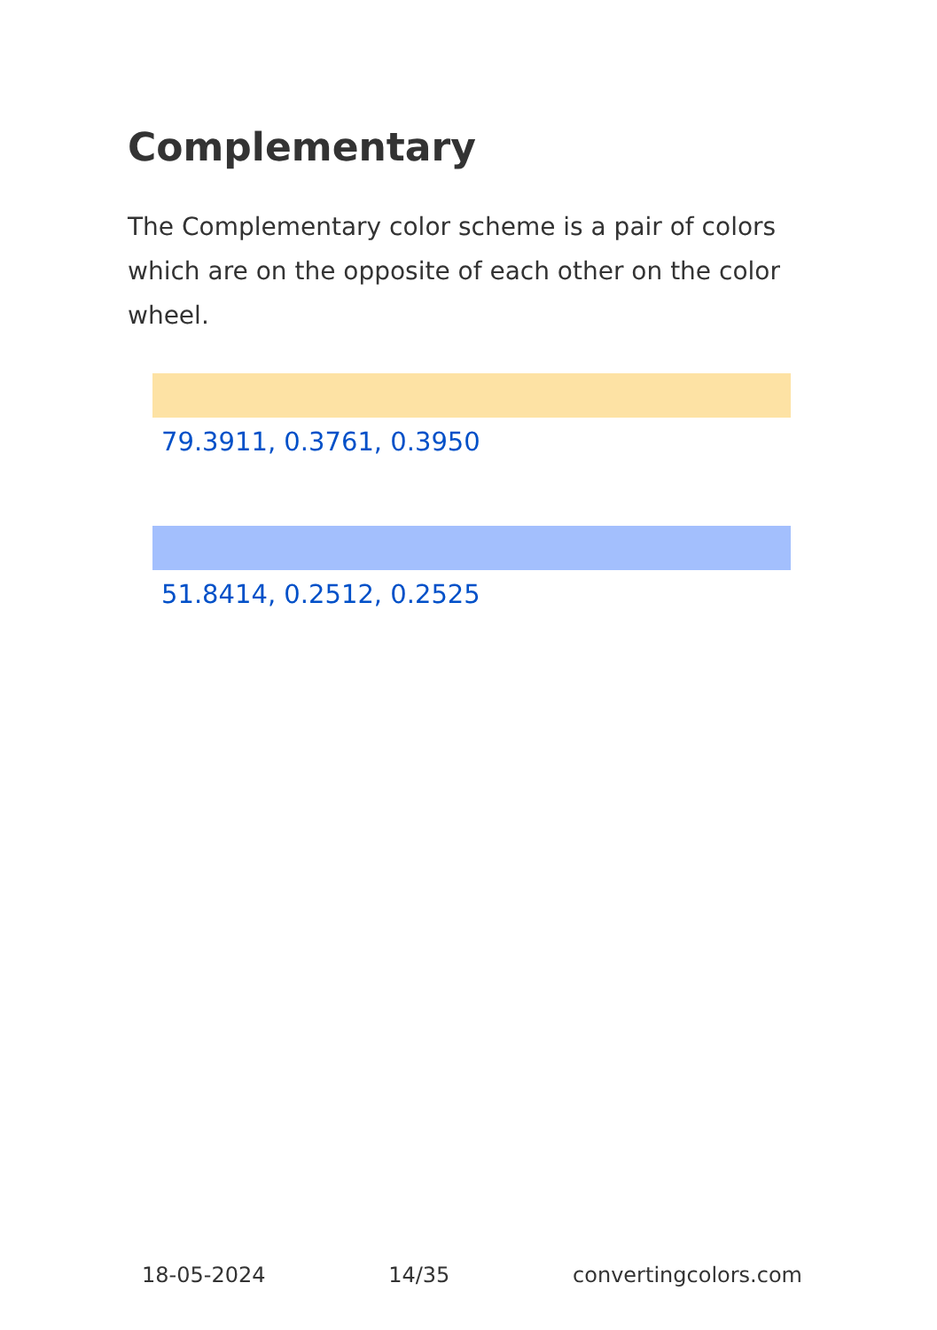Complementary
The Complementary color scheme is a pair of colors which are on the opposite of each other on the color wheel.
79.3911, 0.3761, 0.3950
51.8414, 0.2512, 0.2525
18-05-2024 14/35 convertingcolors.com